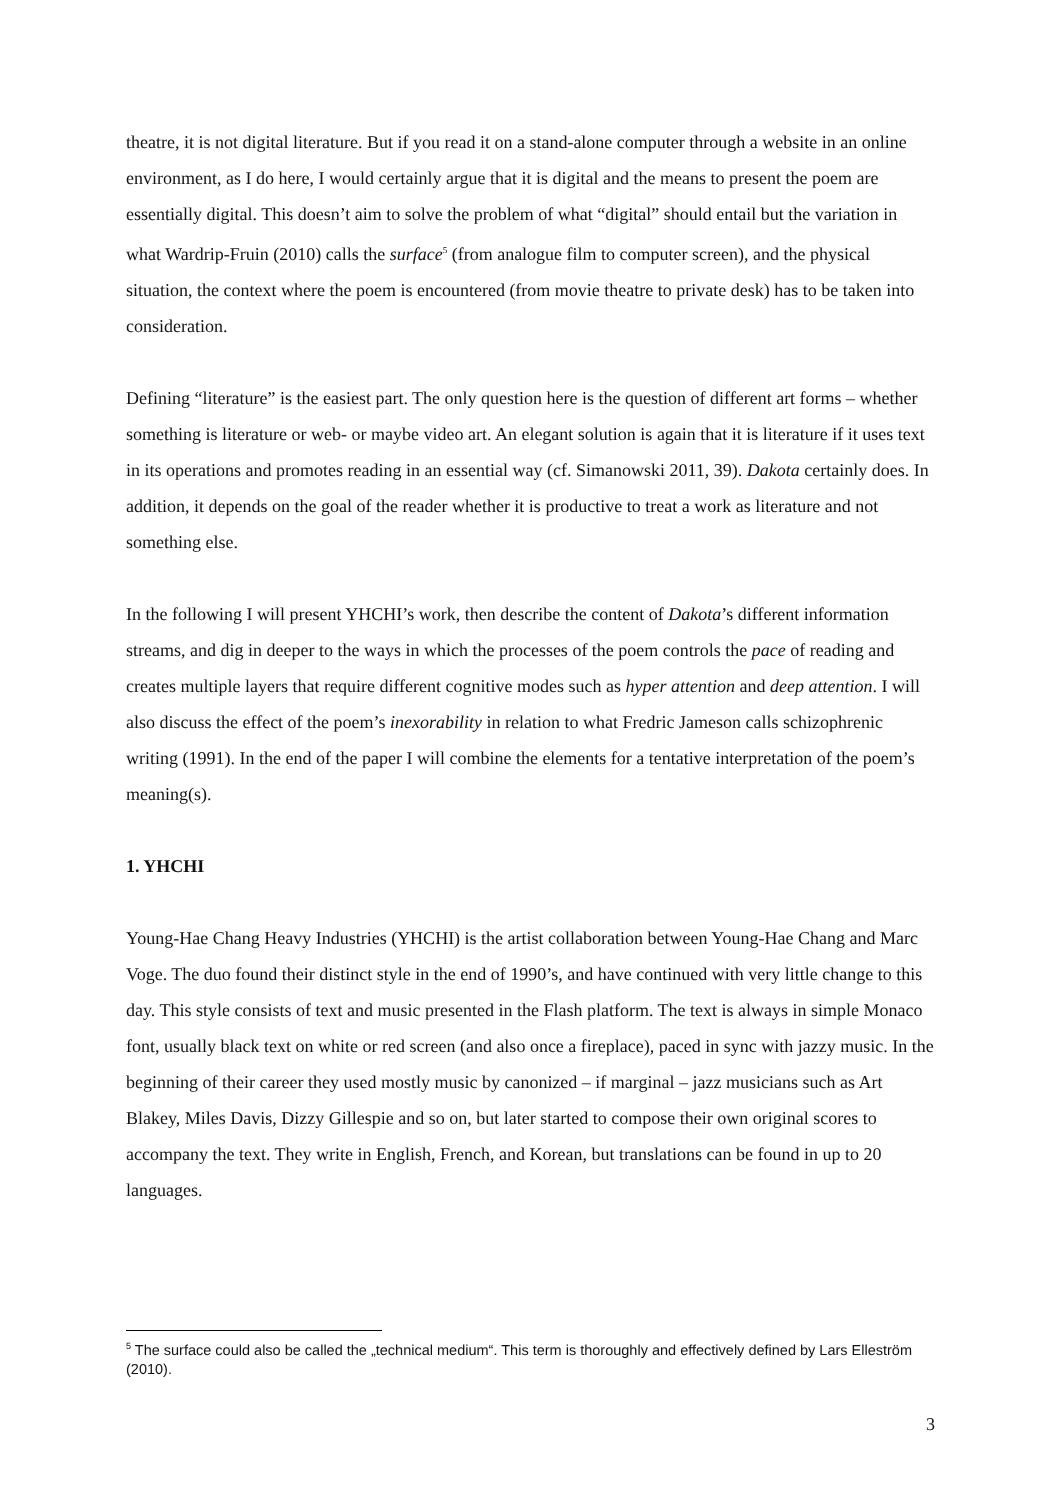theatre, it is not digital literature. But if you read it on a stand-alone computer through a website in an online environment, as I do here, I would certainly argue that it is digital and the means to present the poem are essentially digital. This doesn’t aim to solve the problem of what “digital” should entail but the variation in what Wardrip-Fruin (2010) calls the surface<sup>5</sup> (from analogue film to computer screen), and the physical situation, the context where the poem is encountered (from movie theatre to private desk) has to be taken into consideration.
Defining “literature” is the easiest part. The only question here is the question of different art forms – whether something is literature or web- or maybe video art. An elegant solution is again that it is literature if it uses text in its operations and promotes reading in an essential way (cf. Simanowski 2011, 39). Dakota certainly does. In addition, it depends on the goal of the reader whether it is productive to treat a work as literature and not something else.
In the following I will present YHCHI’s work, then describe the content of Dakota’s different information streams, and dig in deeper to the ways in which the processes of the poem controls the pace of reading and creates multiple layers that require different cognitive modes such as hyper attention and deep attention. I will also discuss the effect of the poem’s inexorability in relation to what Fredric Jameson calls schizophrenic writing (1991). In the end of the paper I will combine the elements for a tentative interpretation of the poem’s meaning(s).
1. YHCHI
Young-Hae Chang Heavy Industries (YHCHI) is the artist collaboration between Young-Hae Chang and Marc Voge. The duo found their distinct style in the end of 1990’s, and have continued with very little change to this day. This style consists of text and music presented in the Flash platform. The text is always in simple Monaco font, usually black text on white or red screen (and also once a fireplace), paced in sync with jazzy music. In the beginning of their career they used mostly music by canonized – if marginal – jazz musicians such as Art Blakey, Miles Davis, Dizzy Gillespie and so on, but later started to compose their own original scores to accompany the text. They write in English, French, and Korean, but translations can be found in up to 20 languages.
<sup>5</sup> The surface could also be called the „technical medium“. This term is thoroughly and effectively defined by Lars Elleström (2010).
3